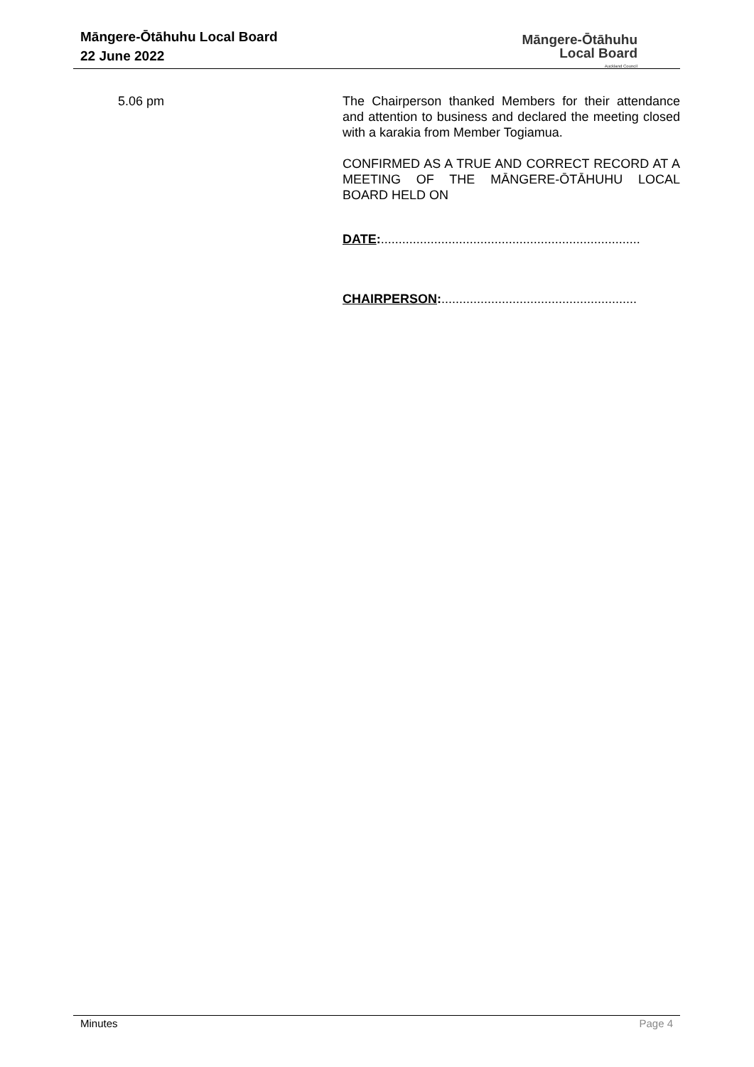Māngere-Ōtāhuhu Local Board
22 June 2022
Māngere-Ōtāhuhu
Local Board
Auckland Council
5.06 pm The Chairperson thanked Members for their attendance and attention to business and declared the meeting closed with a karakia from Member Togiamua.
CONFIRMED AS A TRUE AND CORRECT RECORD AT A MEETING OF THE MĀNGERE-ŌTĀHUHU LOCAL BOARD HELD ON
DATE:.........................................................................
CHAIRPERSON:.......................................................
Minutes Page 4